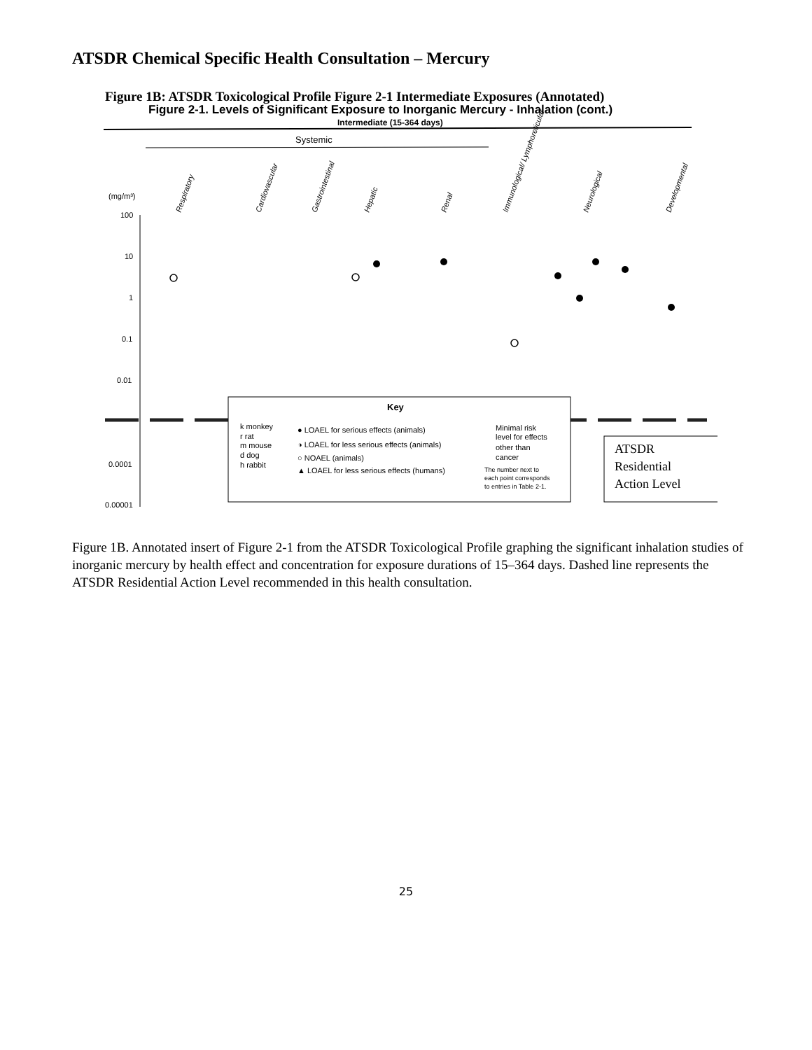ATSDR Chemical Specific Health Consultation – Mercury
Figure 1B: ATSDR Toxicological Profile Figure 2-1 Intermediate Exposures (Annotated)
Figure 2-1. Levels of Significant Exposure to Inorganic Mercury - Inhalation (cont.)
Intermediate (15-364 days)
Systemic
Respiratory
Cardiovascular
Gastrointestinal
Hepatic
Renal
Immunological/ Lymphoreticular
Neurological
Developmental
(mg/m³)
100
10
1
0.1
0.01
0.0001
0.00001
Key
k monkey
r rat
m mouse
d dog
h rabbit
● LOAEL for serious effects (animals)
◑ LOAEL for less serious effects (animals)
○ NOAEL (animals)
▲ LOAEL for less serious effects (humans)
Minimal risk
level for effects
other than
cancer
The number next to
each point corresponds
to entries in Table 2-1.
ATSDR
Residential
Action Level
Figure 1B. Annotated insert of Figure 2-1 from the ATSDR Toxicological Profile graphing the significant inhalation studies of inorganic mercury by health effect and concentration for exposure durations of 15–364 days. Dashed line represents the ATSDR Residential Action Level recommended in this health consultation.
25